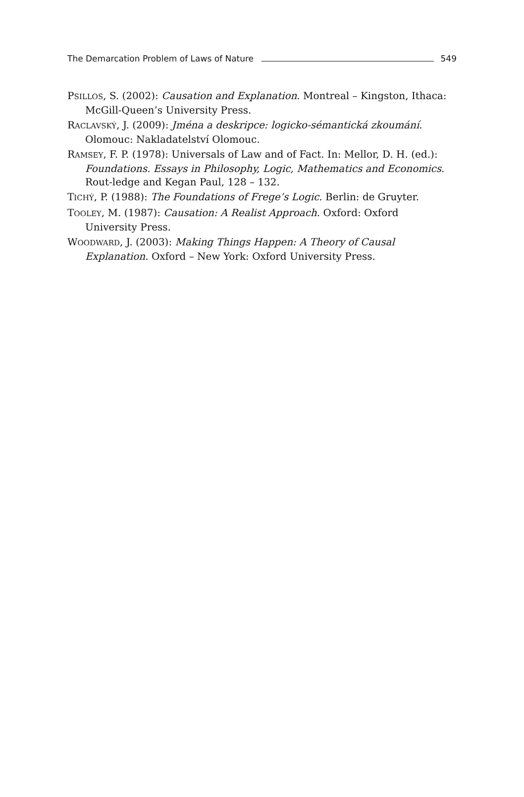The Demarcation Problem of Laws of Nature 549
PSILLOS, S. (2002): Causation and Explanation. Montreal – Kingston, Ithaca: McGill-Queen’s University Press.
RACLAVSKÝ, J. (2009): Jména a deskripce: logicko-sémantická zkoumání. Olomouc: Nakladatelství Olomouc.
RAMSEY, F. P. (1978): Universals of Law and of Fact. In: Mellor, D. H. (ed.): Foundations. Essays in Philosophy, Logic, Mathematics and Economics. Rout-ledge and Kegan Paul, 128 – 132.
TICHÝ, P. (1988): The Foundations of Frege’s Logic. Berlin: de Gruyter.
TOOLEY, M. (1987): Causation: A Realist Approach. Oxford: Oxford University Press.
WOODWARD, J. (2003): Making Things Happen: A Theory of Causal Explanation. Oxford – New York: Oxford University Press.